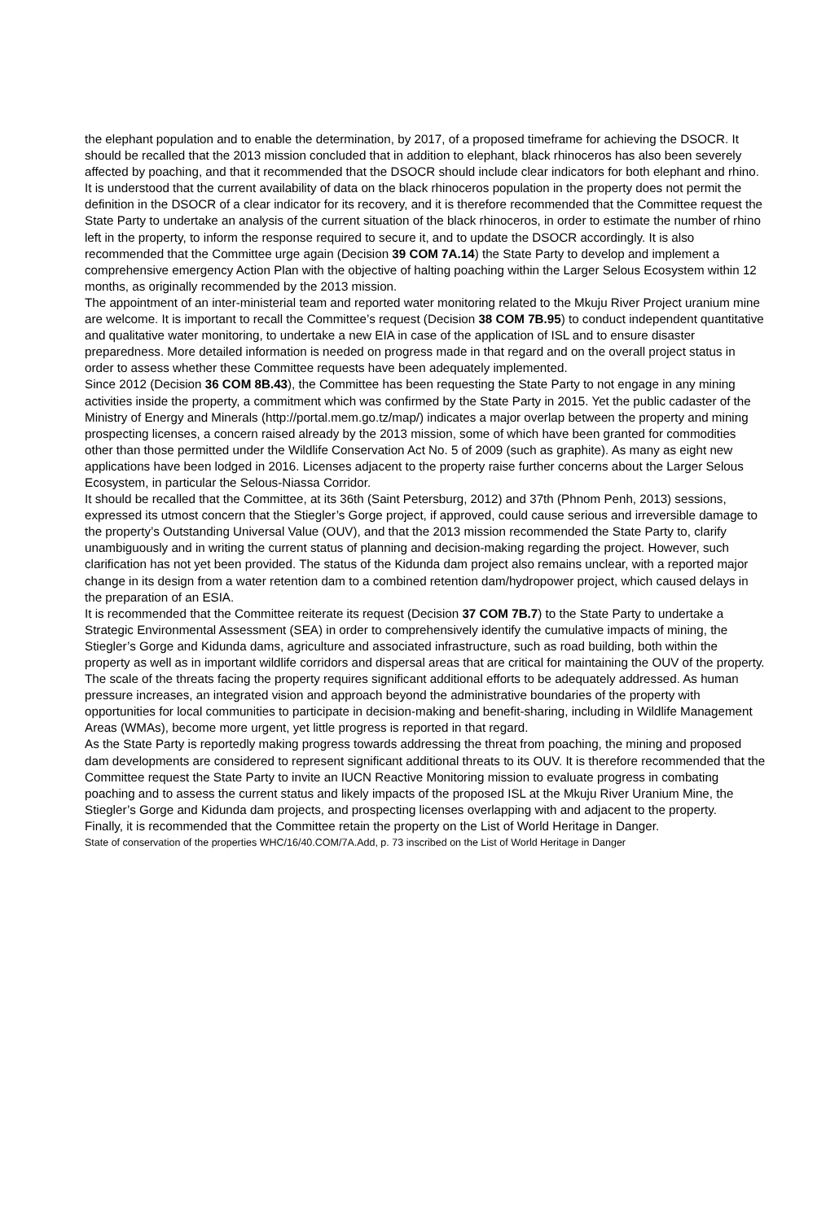the elephant population and to enable the determination, by 2017, of a proposed timeframe for achieving the DSOCR. It should be recalled that the 2013 mission concluded that in addition to elephant, black rhinoceros has also been severely affected by poaching, and that it recommended that the DSOCR should include clear indicators for both elephant and rhino. It is understood that the current availability of data on the black rhinoceros population in the property does not permit the definition in the DSOCR of a clear indicator for its recovery, and it is therefore recommended that the Committee request the State Party to undertake an analysis of the current situation of the black rhinoceros, in order to estimate the number of rhino left in the property, to inform the response required to secure it, and to update the DSOCR accordingly. It is also recommended that the Committee urge again (Decision 39 COM 7A.14) the State Party to develop and implement a comprehensive emergency Action Plan with the objective of halting poaching within the Larger Selous Ecosystem within 12 months, as originally recommended by the 2013 mission.
The appointment of an inter-ministerial team and reported water monitoring related to the Mkuju River Project uranium mine are welcome. It is important to recall the Committee’s request (Decision 38 COM 7B.95) to conduct independent quantitative and qualitative water monitoring, to undertake a new EIA in case of the application of ISL and to ensure disaster preparedness. More detailed information is needed on progress made in that regard and on the overall project status in order to assess whether these Committee requests have been adequately implemented.
Since 2012 (Decision 36 COM 8B.43), the Committee has been requesting the State Party to not engage in any mining activities inside the property, a commitment which was confirmed by the State Party in 2015. Yet the public cadaster of the Ministry of Energy and Minerals (http://portal.mem.go.tz/map/) indicates a major overlap between the property and mining prospecting licenses, a concern raised already by the 2013 mission, some of which have been granted for commodities other than those permitted under the Wildlife Conservation Act No. 5 of 2009 (such as graphite). As many as eight new applications have been lodged in 2016. Licenses adjacent to the property raise further concerns about the Larger Selous Ecosystem, in particular the Selous-Niassa Corridor.
It should be recalled that the Committee, at its 36th (Saint Petersburg, 2012) and 37th (Phnom Penh, 2013) sessions, expressed its utmost concern that the Stiegler’s Gorge project, if approved, could cause serious and irreversible damage to the property’s Outstanding Universal Value (OUV), and that the 2013 mission recommended the State Party to, clarify unambiguously and in writing the current status of planning and decision-making regarding the project. However, such clarification has not yet been provided. The status of the Kidunda dam project also remains unclear, with a reported major change in its design from a water retention dam to a combined retention dam/hydropower project, which caused delays in the preparation of an ESIA.
It is recommended that the Committee reiterate its request (Decision 37 COM 7B.7) to the State Party to undertake a Strategic Environmental Assessment (SEA) in order to comprehensively identify the cumulative impacts of mining, the Stiegler’s Gorge and Kidunda dams, agriculture and associated infrastructure, such as road building, both within the property as well as in important wildlife corridors and dispersal areas that are critical for maintaining the OUV of the property.
The scale of the threats facing the property requires significant additional efforts to be adequately addressed. As human pressure increases, an integrated vision and approach beyond the administrative boundaries of the property with opportunities for local communities to participate in decision-making and benefit-sharing, including in Wildlife Management Areas (WMAs), become more urgent, yet little progress is reported in that regard.
As the State Party is reportedly making progress towards addressing the threat from poaching, the mining and proposed dam developments are considered to represent significant additional threats to its OUV. It is therefore recommended that the Committee request the State Party to invite an IUCN Reactive Monitoring mission to evaluate progress in combating poaching and to assess the current status and likely impacts of the proposed ISL at the Mkuju River Uranium Mine, the Stiegler’s Gorge and Kidunda dam projects, and prospecting licenses overlapping with and adjacent to the property.
Finally, it is recommended that the Committee retain the property on the List of World Heritage in Danger.
State of conservation of the properties WHC/16/40.COM/7A.Add, p. 73 inscribed on the List of World Heritage in Danger